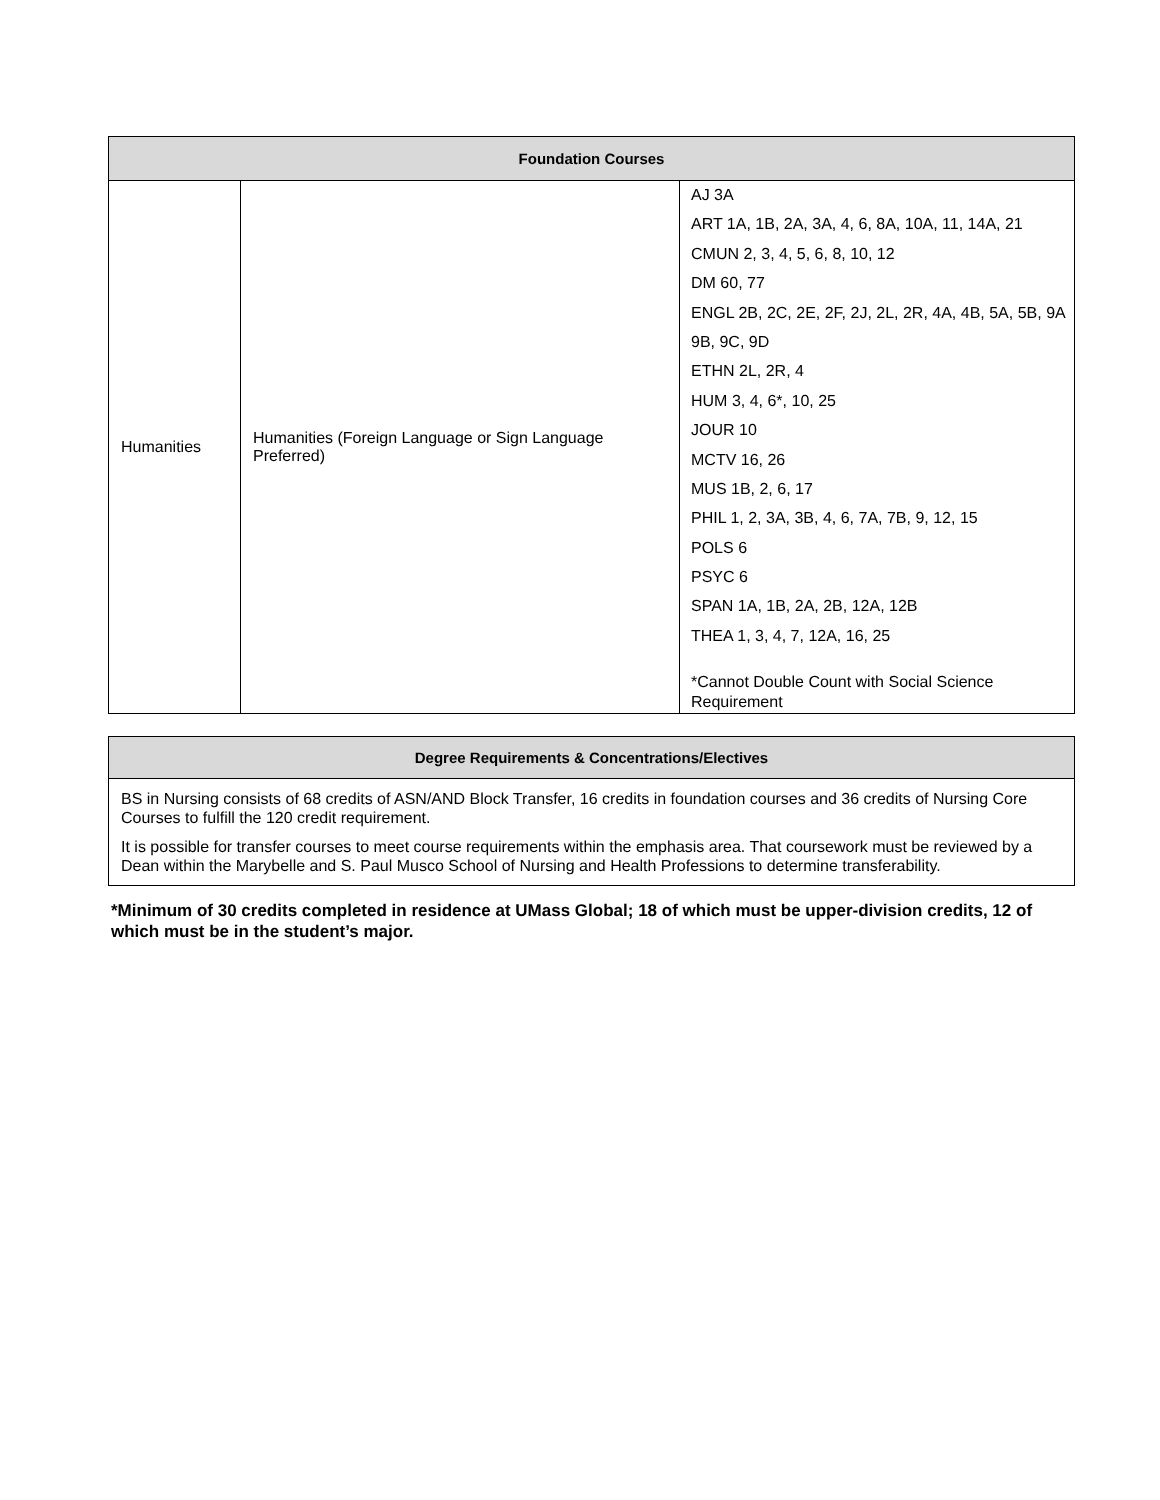| Foundation Courses | | |
| --- | --- | --- |
| Humanities | Humanities (Foreign Language or Sign Language Preferred) | AJ 3A ART 1A, 1B, 2A, 3A, 4, 6, 8A, 10A, 11, 14A, 21 CMUN 2, 3, 4, 5, 6, 8, 10, 12 DM 60, 77 ENGL 2B, 2C, 2E, 2F, 2J, 2L, 2R, 4A, 4B, 5A, 5B, 9A 9B, 9C, 9D ETHN 2L, 2R, 4 HUM 3, 4, 6*, 10, 25 JOUR 10 MCTV 16, 26 MUS 1B, 2, 6, 17 PHIL 1, 2, 3A, 3B, 4, 6, 7A, 7B, 9, 12, 15 POLS 6 PSYC 6 SPAN 1A, 1B, 2A, 2B, 12A, 12B THEA 1, 3, 4, 7, 12A, 16, 25 *Cannot Double Count with Social Science Requirement |
Degree Requirements & Concentrations/Electives
BS in Nursing consists of 68 credits of ASN/AND Block Transfer, 16 credits in foundation courses and 36 credits of Nursing Core Courses to fulfill the 120 credit requirement.
It is possible for transfer courses to meet course requirements within the emphasis area. That coursework must be reviewed by a Dean within the Marybelle and S. Paul Musco School of Nursing and Health Professions to determine transferability.
*Minimum of 30 credits completed in residence at UMass Global; 18 of which must be upper-division credits, 12 of which must be in the student’s major.